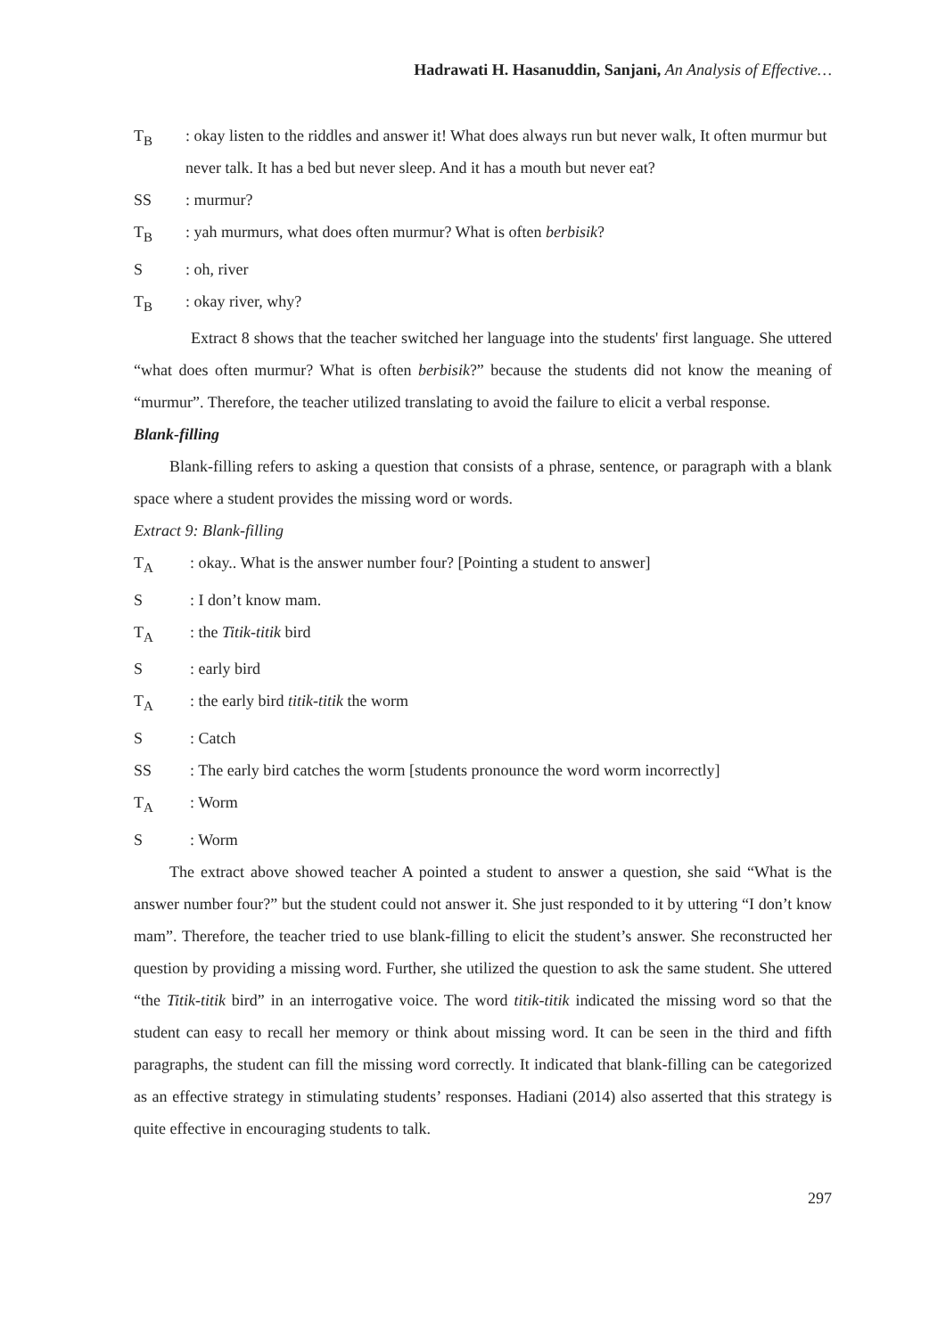Hadrawati H. Hasanuddin, Sanjani, An Analysis of Effective…
T<sub>B</sub>: okay listen to the riddles and answer it! What does always run but never walk, It often murmur but never talk. It has a bed but never sleep. And it has a mouth but never eat?
SS: murmur?
T<sub>B</sub>: yah murmurs, what does often murmur? What is often berbisik?
S: oh, river
T<sub>B</sub>: okay river, why?
Extract 8 shows that the teacher switched her language into the students' first language. She uttered “what does often murmur? What is often berbisik?” because the students did not know the meaning of “murmur”. Therefore, the teacher utilized translating to avoid the failure to elicit a verbal response.
Blank-filling
Blank-filling refers to asking a question that consists of a phrase, sentence, or paragraph with a blank space where a student provides the missing word or words.
Extract 9: Blank-filling
T<sub>A</sub>: okay.. What is the answer number four? [Pointing a student to answer]
S: I don’t know mam.
T<sub>A</sub>: the Titik-titik bird
S: early bird
T<sub>A</sub>: the early bird titik-titik the worm
S: Catch
SS: The early bird catches the worm [students pronounce the word worm incorrectly]
T<sub>A</sub>: Worm
S: Worm
The extract above showed teacher A pointed a student to answer a question, she said “What is the answer number four?” but the student could not answer it. She just responded to it by uttering “I don’t know mam”. Therefore, the teacher tried to use blank-filling to elicit the student’s answer. She reconstructed her question by providing a missing word. Further, she utilized the question to ask the same student. She uttered “the Titik-titik bird” in an interrogative voice. The word titik-titik indicated the missing word so that the student can easy to recall her memory or think about missing word. It can be seen in the third and fifth paragraphs, the student can fill the missing word correctly. It indicated that blank-filling can be categorized as an effective strategy in stimulating students’ responses. Hadiani (2014) also asserted that this strategy is quite effective in encouraging students to talk.
297